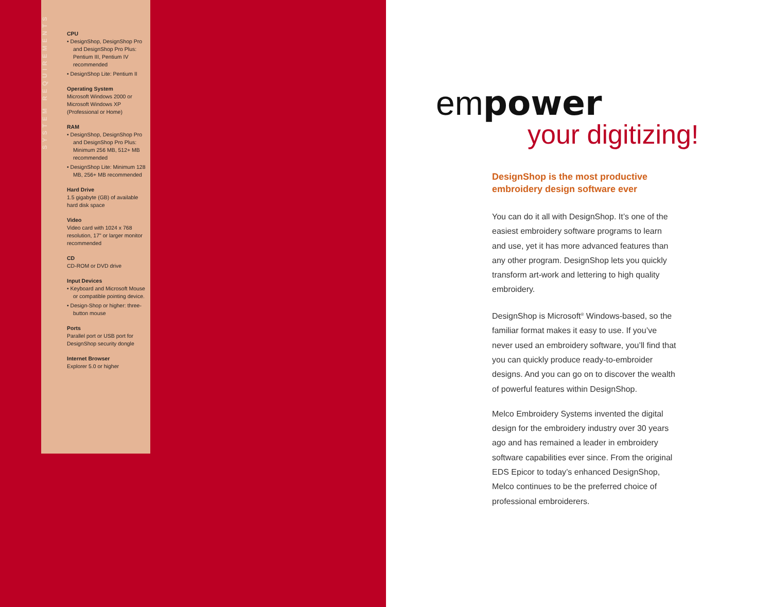SYSTEM REQUIREMENTS
CPU
• DesignShop, DesignShop Pro and DesignShop Pro Plus: Pentium III, Pentium IV recommended
• DesignShop Lite: Pentium II
Operating System
Microsoft Windows 2000 or Microsoft Windows XP (Professional or Home)
RAM
• DesignShop, DesignShop Pro and DesignShop Pro Plus: Minimum 256 MB, 512+ MB recommended
• DesignShop Lite: Minimum 128 MB, 256+ MB recommended
Hard Drive
1.5 gigabyte (GB) of available hard disk space
Video
Video card with 1024 x 768 resolution, 17" or larger monitor recommended
CD
CD-ROM or DVD drive
Input Devices
• Keyboard and Microsoft Mouse or compatible pointing device.
• Design-Shop or higher: three-button mouse
Ports
Parallel port or USB port for DesignShop security dongle
Internet Browser
Explorer 5.0 or higher
empower
your digitizing!
DesignShop is the most productive embroidery design software ever
You can do it all with DesignShop. It’s one of the easiest embroidery software programs to learn and use, yet it has more advanced features than any other program. DesignShop lets you quickly transform art-work and lettering to high quality embroidery.
DesignShop is Microsoft<sup>®</sup> Windows-based, so the familiar format makes it easy to use. If you’ve never used an embroidery software, you’ll find that you can quickly produce ready-to-embroider designs. And you can go on to discover the wealth of powerful features within DesignShop.
Melco Embroidery Systems invented the digital design for the embroidery industry over 30 years ago and has remained a leader in embroidery software capabilities ever since. From the original EDS Epicor to today’s enhanced DesignShop, Melco continues to be the preferred choice of professional embroiderers.